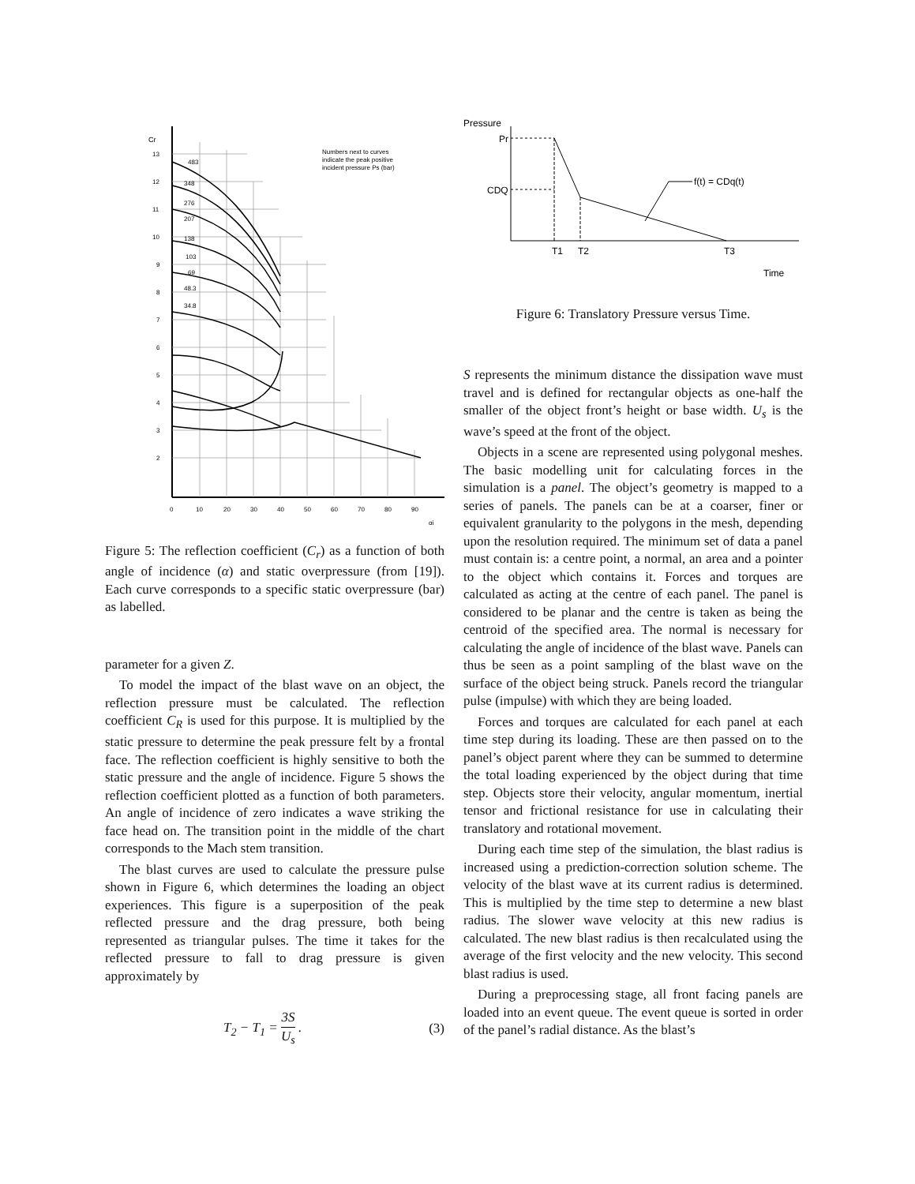Cr
13
12
11
10
9
8
7
6
5
4
3
2
0
10
20
30
40
50
60
70
80
90
αi
Numbers next to curves
indicate the peak positive
incident pressure Ps (bar)
483
348
276
207
138
103
69
48.3
34.8
Figure 5: The reflection coefficient (C<sub>r</sub>) as a function of both angle of incidence (α) and static overpressure (from [19]). Each curve corresponds to a specific static overpressure (bar) as labelled.
parameter for a given Z.
To model the impact of the blast wave on an object, the reflection pressure must be calculated. The reflection coefficient C<sub>R</sub> is used for this purpose. It is multiplied by the static pressure to determine the peak pressure felt by a frontal face. The reflection coefficient is highly sensitive to both the static pressure and the angle of incidence. Figure 5 shows the reflection coefficient plotted as a function of both parameters. An angle of incidence of zero indicates a wave striking the face head on. The transition point in the middle of the chart corresponds to the Mach stem transition.
The blast curves are used to calculate the pressure pulse shown in Figure 6, which determines the loading an object experiences. This figure is a superposition of the peak reflected pressure and the drag pressure, both being represented as triangular pulses. The time it takes for the reflected pressure to fall to drag pressure is given approximately by
T<sub>2</sub> − T<sub>1</sub> = 3S U<sub>s</sub> . (3)
Pressure
Pr
CDQ
f(t) = CDq(t)
T1
T2
T3
Time
Figure 6: Translatory Pressure versus Time.
S represents the minimum distance the dissipation wave must travel and is defined for rectangular objects as one-half the smaller of the object front’s height or base width. U<sub>s</sub> is the wave’s speed at the front of the object.
Objects in a scene are represented using polygonal meshes. The basic modelling unit for calculating forces in the simulation is a panel. The object’s geometry is mapped to a series of panels. The panels can be at a coarser, finer or equivalent granularity to the polygons in the mesh, depending upon the resolution required. The minimum set of data a panel must contain is: a centre point, a normal, an area and a pointer to the object which contains it. Forces and torques are calculated as acting at the centre of each panel. The panel is considered to be planar and the centre is taken as being the centroid of the specified area. The normal is necessary for calculating the angle of incidence of the blast wave. Panels can thus be seen as a point sampling of the blast wave on the surface of the object being struck. Panels record the triangular pulse (impulse) with which they are being loaded.
Forces and torques are calculated for each panel at each time step during its loading. These are then passed on to the panel’s object parent where they can be summed to determine the total loading experienced by the object during that time step. Objects store their velocity, angular momentum, inertial tensor and frictional resistance for use in calculating their translatory and rotational movement.
During each time step of the simulation, the blast radius is increased using a prediction-correction solution scheme. The velocity of the blast wave at its current radius is determined. This is multiplied by the time step to determine a new blast radius. The slower wave velocity at this new radius is calculated. The new blast radius is then recalculated using the average of the first velocity and the new velocity. This second blast radius is used.
During a preprocessing stage, all front facing panels are loaded into an event queue. The event queue is sorted in order of the panel’s radial distance. As the blast’s